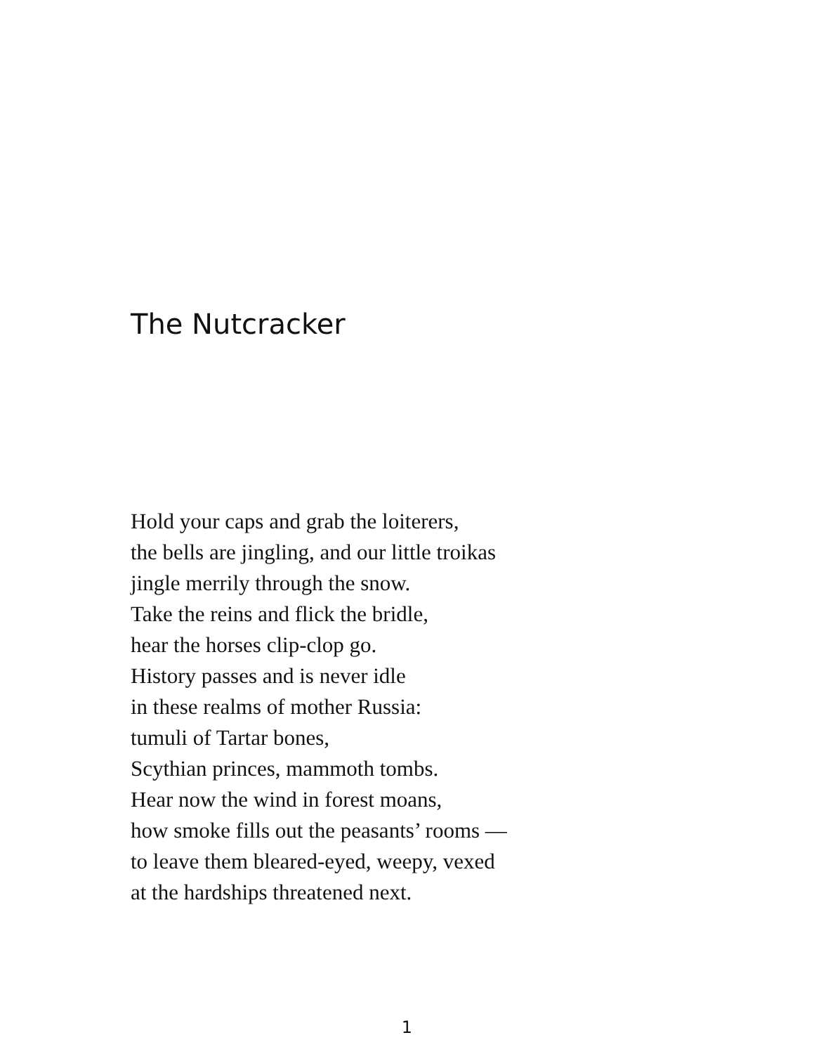The Nutcracker
Hold your caps and grab the loiterers,
the bells are jingling, and our little troikas
jingle merrily through the snow.
Take the reins and flick the bridle,
hear the horses clip-clop go.
History passes and is never idle
in these realms of mother Russia:
tumuli of Tartar bones,
Scythian princes, mammoth tombs.
Hear now the wind in forest moans,
how smoke fills out the peasants’ rooms —
to leave them bleared-eyed, weepy, vexed
at the hardships threatened next.
1